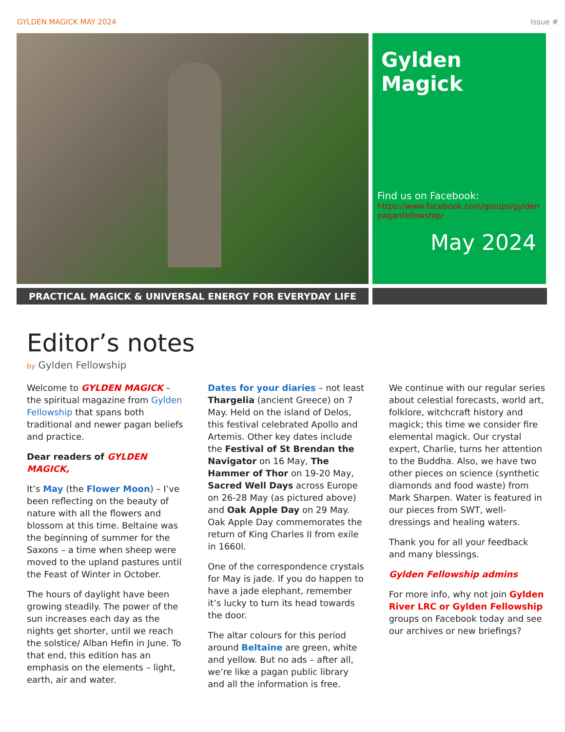GYLDEN MAGICK MAY 2024 Issue #
Gylden Magick
Find us on Facebook:
https://www.facebook.com/groups/gyldenpaganfellowship/
May 2024
PRACTICAL MAGICK & UNIVERSAL ENERGY FOR EVERYDAY LIFE
Editor’s notes
by Gylden Fellowship
Welcome to GYLDEN MAGICK – the spiritual magazine from Gylden Fellowship that spans both traditional and newer pagan beliefs and practice.
Dear readers of GYLDEN MAGICK,
It’s May (the Flower Moon) – I’ve been reflecting on the beauty of nature with all the flowers and blossom at this time. Beltaine was the beginning of summer for the Saxons – a time when sheep were moved to the upland pastures until the Feast of Winter in October.
The hours of daylight have been growing steadily. The power of the sun increases each day as the nights get shorter, until we reach the solstice/ Alban Hefin in June. To that end, this edition has an emphasis on the elements – light, earth, air and water.
Dates for your diaries – not least Thargelia (ancient Greece) on 7 May. Held on the island of Delos, this festival celebrated Apollo and Artemis. Other key dates include the Festival of St Brendan the Navigator on 16 May, The Hammer of Thor on 19-20 May, Sacred Well Days across Europe on 26-28 May (as pictured above) and Oak Apple Day on 29 May. Oak Apple Day commemorates the return of King Charles II from exile in 1660l.
One of the correspondence crystals for May is jade. If you do happen to have a jade elephant, remember it’s lucky to turn its head towards the door.
The altar colours for this period around Beltaine are green, white and yellow. But no ads – after all, we’re like a pagan public library and all the information is free.
We continue with our regular series about celestial forecasts, world art, folklore, witchcraft history and magick; this time we consider fire elemental magick. Our crystal expert, Charlie, turns her attention to the Buddha. Also, we have two other pieces on science (synthetic diamonds and food waste) from Mark Sharpen. Water is featured in our pieces from SWT, well-dressings and healing waters.
Thank you for all your feedback and many blessings.
Gylden Fellowship admins
For more info, why not join Gylden River LRC or Gylden Fellowship groups on Facebook today and see our archives or new briefings?